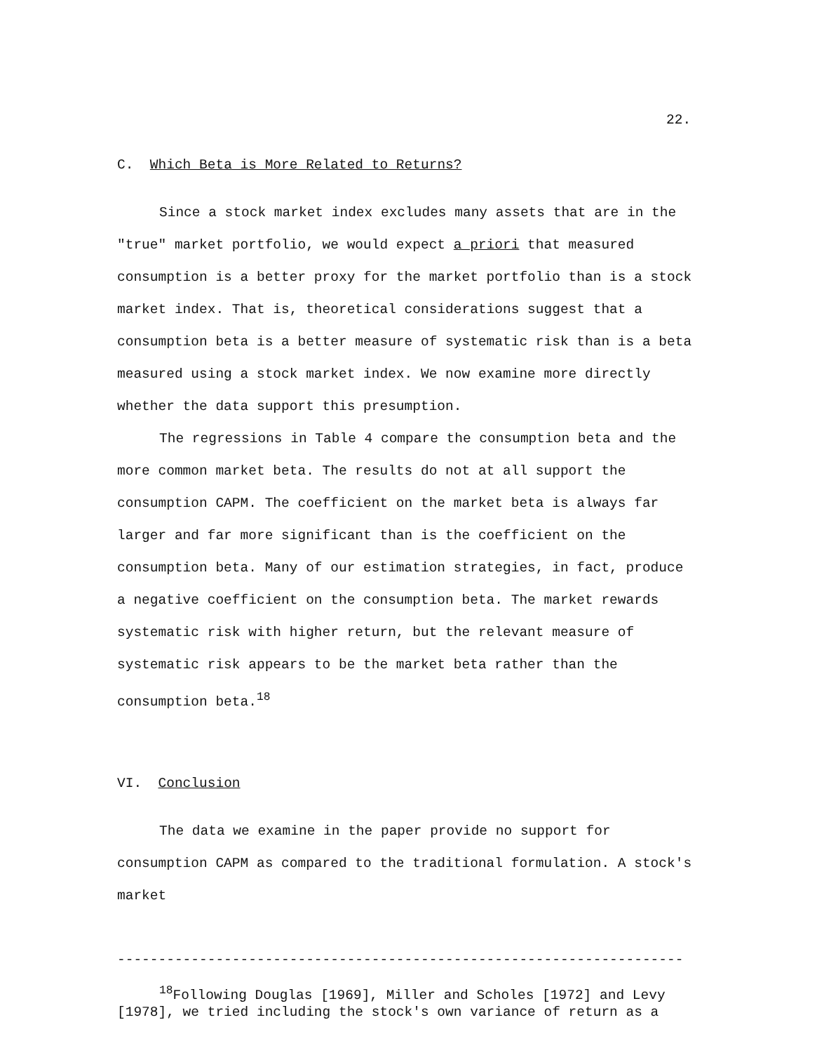22.
C. Which Beta is More Related to Returns?
Since a stock market index excludes many assets that are in the "true" market portfolio, we would expect a priori that measured consumption is a better proxy for the market portfolio than is a stock market index. That is, theoretical considerations suggest that a consumption beta is a better measure of systematic risk than is a beta measured using a stock market index. We now examine more directly whether the data support this presumption.
The regressions in Table 4 compare the consumption beta and the more common market beta. The results do not at all support the consumption CAPM. The coefficient on the market beta is always far larger and far more significant than is the coefficient on the consumption beta. Many of our estimation strategies, in fact, produce a negative coefficient on the consumption beta. The market rewards systematic risk with higher return, but the relevant measure of systematic risk appears to be the market beta rather than the consumption beta.<sup>18</sup>
VI. Conclusion
The data we examine in the paper provide no support for consumption CAPM as compared to the traditional formulation. A stock's market
---------------------------------------------------------------------
<sup>18</sup> Following Douglas [1969], Miller and Scholes [1972] and Levy [1978], we tried including the stock's own variance of return as a